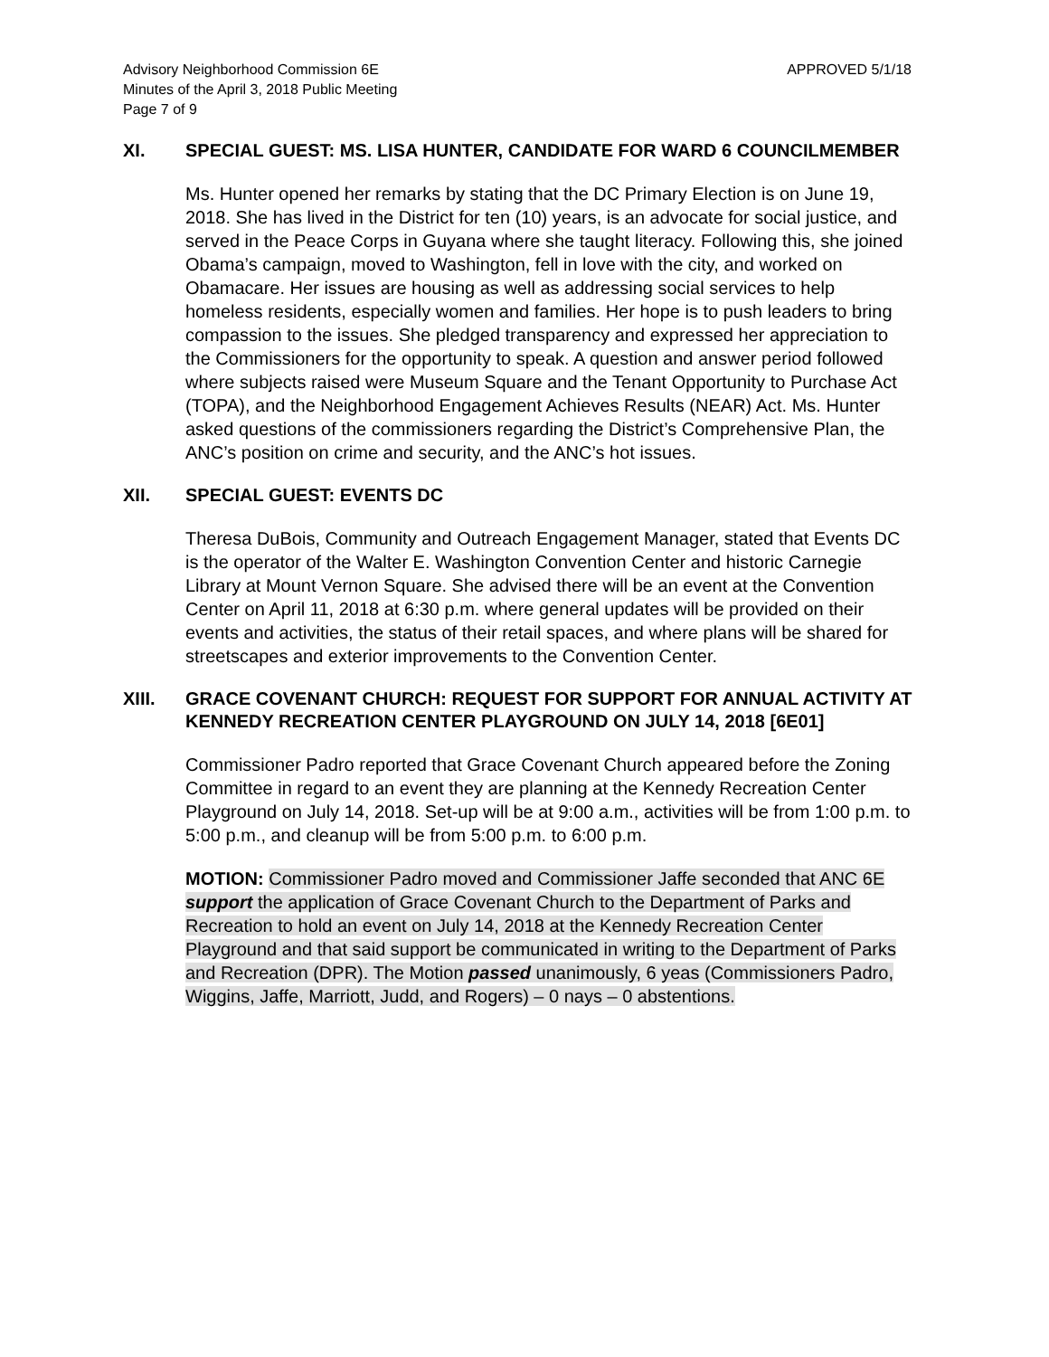Advisory Neighborhood Commission 6E
Minutes of the April 3, 2018 Public Meeting
Page 7 of 9
APPROVED 5/1/18
XI. SPECIAL GUEST: MS. LISA HUNTER, CANDIDATE FOR WARD 6 COUNCILMEMBER
Ms. Hunter opened her remarks by stating that the DC Primary Election is on June 19, 2018. She has lived in the District for ten (10) years, is an advocate for social justice, and served in the Peace Corps in Guyana where she taught literacy. Following this, she joined Obama’s campaign, moved to Washington, fell in love with the city, and worked on Obamacare. Her issues are housing as well as addressing social services to help homeless residents, especially women and families. Her hope is to push leaders to bring compassion to the issues. She pledged transparency and expressed her appreciation to the Commissioners for the opportunity to speak. A question and answer period followed where subjects raised were Museum Square and the Tenant Opportunity to Purchase Act (TOPA), and the Neighborhood Engagement Achieves Results (NEAR) Act. Ms. Hunter asked questions of the commissioners regarding the District’s Comprehensive Plan, the ANC’s position on crime and security, and the ANC’s hot issues.
XII. SPECIAL GUEST: EVENTS DC
Theresa DuBois, Community and Outreach Engagement Manager, stated that Events DC is the operator of the Walter E. Washington Convention Center and historic Carnegie Library at Mount Vernon Square. She advised there will be an event at the Convention Center on April 11, 2018 at 6:30 p.m. where general updates will be provided on their events and activities, the status of their retail spaces, and where plans will be shared for streetscapes and exterior improvements to the Convention Center.
XIII. GRACE COVENANT CHURCH: REQUEST FOR SUPPORT FOR ANNUAL ACTIVITY AT KENNEDY RECREATION CENTER PLAYGROUND ON JULY 14, 2018 [6E01]
Commissioner Padro reported that Grace Covenant Church appeared before the Zoning Committee in regard to an event they are planning at the Kennedy Recreation Center Playground on July 14, 2018. Set-up will be at 9:00 a.m., activities will be from 1:00 p.m. to 5:00 p.m., and cleanup will be from 5:00 p.m. to 6:00 p.m.
MOTION: Commissioner Padro moved and Commissioner Jaffe seconded that ANC 6E support the application of Grace Covenant Church to the Department of Parks and Recreation to hold an event on July 14, 2018 at the Kennedy Recreation Center Playground and that said support be communicated in writing to the Department of Parks and Recreation (DPR). The Motion passed unanimously, 6 yeas (Commissioners Padro, Wiggins, Jaffe, Marriott, Judd, and Rogers) – 0 nays – 0 abstentions.